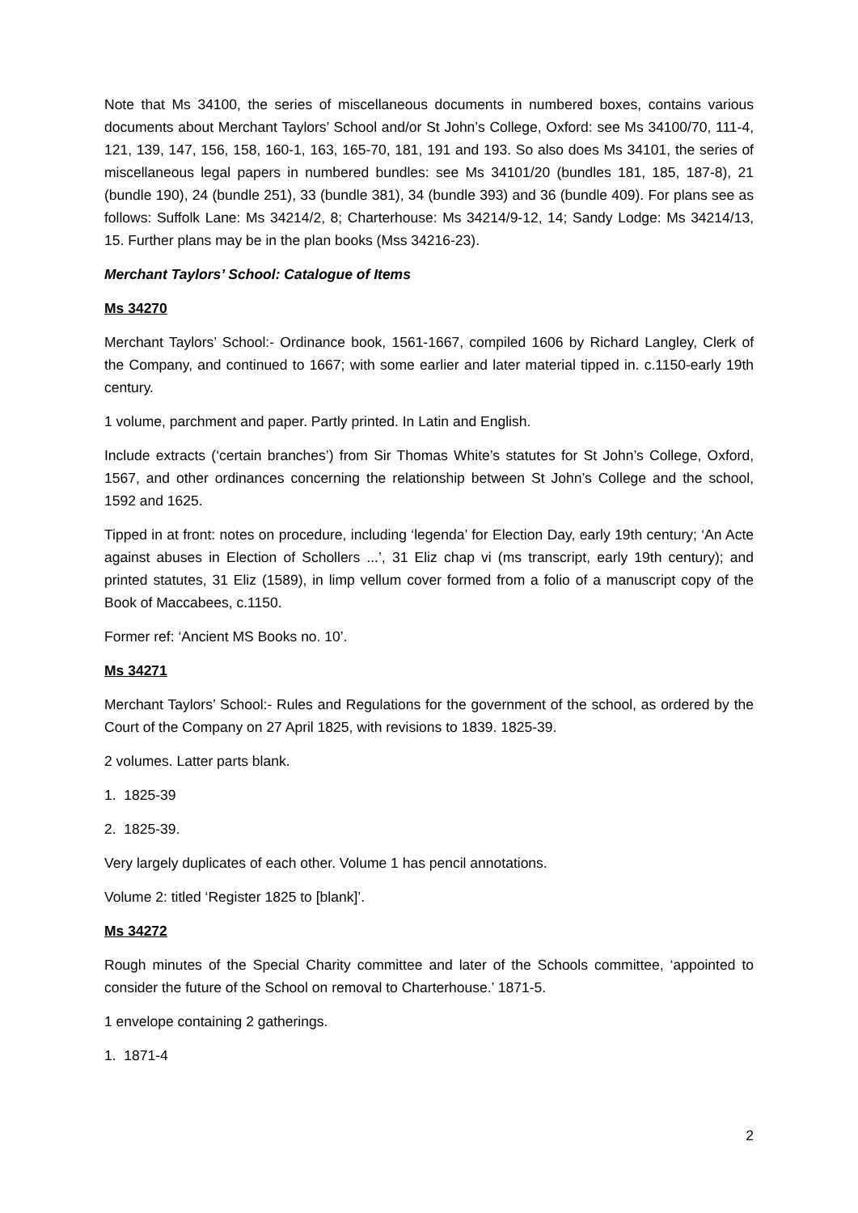Note that Ms 34100, the series of miscellaneous documents in numbered boxes, contains various documents about Merchant Taylors’ School and/or St John’s College, Oxford: see Ms 34100/70, 111-4, 121, 139, 147, 156, 158, 160-1, 163, 165-70, 181, 191 and 193. So also does Ms 34101, the series of miscellaneous legal papers in numbered bundles: see Ms 34101/20 (bundles 181, 185, 187-8), 21 (bundle 190), 24 (bundle 251), 33 (bundle 381), 34 (bundle 393) and 36 (bundle 409). For plans see as follows: Suffolk Lane: Ms 34214/2, 8; Charterhouse: Ms 34214/9-12, 14; Sandy Lodge: Ms 34214/13, 15. Further plans may be in the plan books (Mss 34216-23).
Merchant Taylors’ School: Catalogue of Items
Ms 34270
Merchant Taylors’ School:- Ordinance book, 1561-1667, compiled 1606 by Richard Langley, Clerk of the Company, and continued to 1667; with some earlier and later material tipped in. c.1150-early 19th century.
1 volume, parchment and paper. Partly printed. In Latin and English.
Include extracts (‘certain branches’) from Sir Thomas White’s statutes for St John’s College, Oxford, 1567, and other ordinances concerning the relationship between St John’s College and the school, 1592 and 1625.
Tipped in at front: notes on procedure, including ‘legenda’ for Election Day, early 19th century; ‘An Acte against abuses in Election of Schollers ...’, 31 Eliz chap vi (ms transcript, early 19th century); and printed statutes, 31 Eliz (1589), in limp vellum cover formed from a folio of a manuscript copy of the Book of Maccabees, c.1150.
Former ref: ‘Ancient MS Books no. 10’.
Ms 34271
Merchant Taylors’ School:- Rules and Regulations for the government of the school, as ordered by the Court of the Company on 27 April 1825, with revisions to 1839. 1825-39.
2 volumes. Latter parts blank.
1. 1825-39
2. 1825-39.
Very largely duplicates of each other. Volume 1 has pencil annotations.
Volume 2: titled ‘Register 1825 to [blank]’.
Ms 34272
Rough minutes of the Special Charity committee and later of the Schools committee, ‘appointed to consider the future of the School on removal to Charterhouse.’ 1871-5.
1 envelope containing 2 gatherings.
1. 1871-4
2